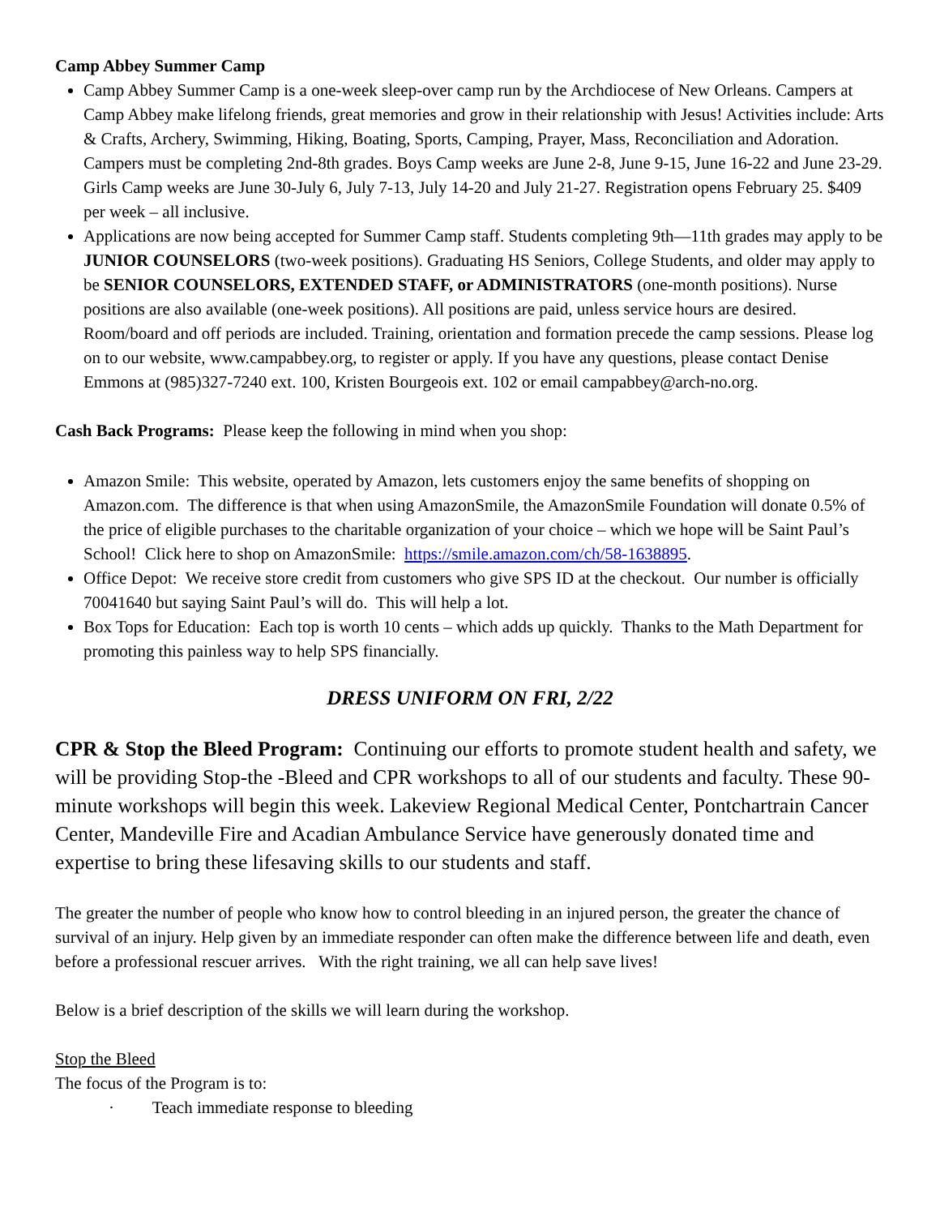Camp Abbey Summer Camp
Camp Abbey Summer Camp is a one-week sleep-over camp run by the Archdiocese of New Orleans. Campers at Camp Abbey make lifelong friends, great memories and grow in their relationship with Jesus! Activities include: Arts & Crafts, Archery, Swimming, Hiking, Boating, Sports, Camping, Prayer, Mass, Reconciliation and Adoration. Campers must be completing 2nd-8th grades. Boys Camp weeks are June 2-8, June 9-15, June 16-22 and June 23-29. Girls Camp weeks are June 30-July 6, July 7-13, July 14-20 and July 21-27. Registration opens February 25. $409 per week – all inclusive.
Applications are now being accepted for Summer Camp staff. Students completing 9th—11th grades may apply to be JUNIOR COUNSELORS (two-week positions). Graduating HS Seniors, College Students, and older may apply to be SENIOR COUNSELORS, EXTENDED STAFF, or ADMINISTRATORS (one-month positions). Nurse positions are also available (one-week positions). All positions are paid, unless service hours are desired. Room/board and off periods are included. Training, orientation and formation precede the camp sessions. Please log on to our website, www.campabbey.org, to register or apply. If you have any questions, please contact Denise Emmons at (985)327-7240 ext. 100, Kristen Bourgeois ext. 102 or email campabbey@arch-no.org.
Cash Back Programs: Please keep the following in mind when you shop:
Amazon Smile: This website, operated by Amazon, lets customers enjoy the same benefits of shopping on Amazon.com. The difference is that when using AmazonSmile, the AmazonSmile Foundation will donate 0.5% of the price of eligible purchases to the charitable organization of your choice – which we hope will be Saint Paul’s School! Click here to shop on AmazonSmile: https://smile.amazon.com/ch/58-1638895.
Office Depot: We receive store credit from customers who give SPS ID at the checkout. Our number is officially 70041640 but saying Saint Paul’s will do. This will help a lot.
Box Tops for Education: Each top is worth 10 cents – which adds up quickly. Thanks to the Math Department for promoting this painless way to help SPS financially.
DRESS UNIFORM ON FRI, 2/22
CPR & Stop the Bleed Program: Continuing our efforts to promote student health and safety, we will be providing Stop-the -Bleed and CPR workshops to all of our students and faculty. These 90-minute workshops will begin this week. Lakeview Regional Medical Center, Pontchartrain Cancer Center, Mandeville Fire and Acadian Ambulance Service have generously donated time and expertise to bring these lifesaving skills to our students and staff.
The greater the number of people who know how to control bleeding in an injured person, the greater the chance of survival of an injury. Help given by an immediate responder can often make the difference between life and death, even before a professional rescuer arrives. With the right training, we all can help save lives!
Below is a brief description of the skills we will learn during the workshop.
Stop the Bleed
The focus of the Program is to:
· Teach immediate response to bleeding